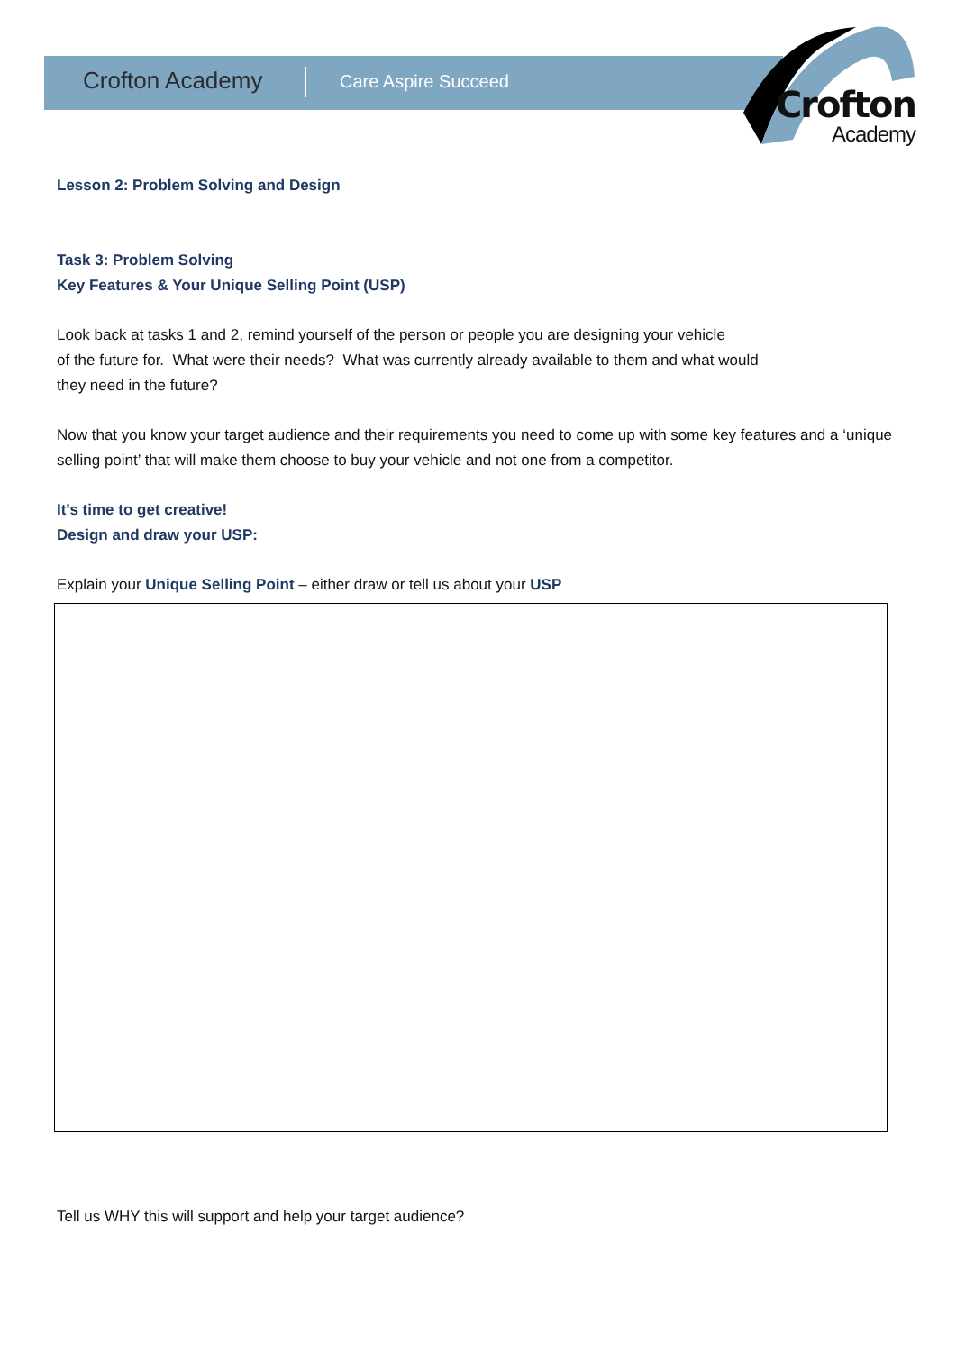Crofton Academy Care Aspire Succeed
Crofton
Academy
Lesson 2: Problem Solving and Design
Task 3: Problem Solving
Key Features & Your Unique Selling Point (USP)
Look back at tasks 1 and 2, remind yourself of the person or people you are designing your vehicle
of the future for. What were their needs? What was currently already available to them and what would
they need in the future?
Now that you know your target audience and their requirements you need to come up with some key features and a ‘unique selling point’ that will make them choose to buy your vehicle and not one from a competitor.
It's time to get creative!
Design and draw your USP:
Explain your Unique Selling Point – either draw or tell us about your USP
Tell us WHY this will support and help your target audience?